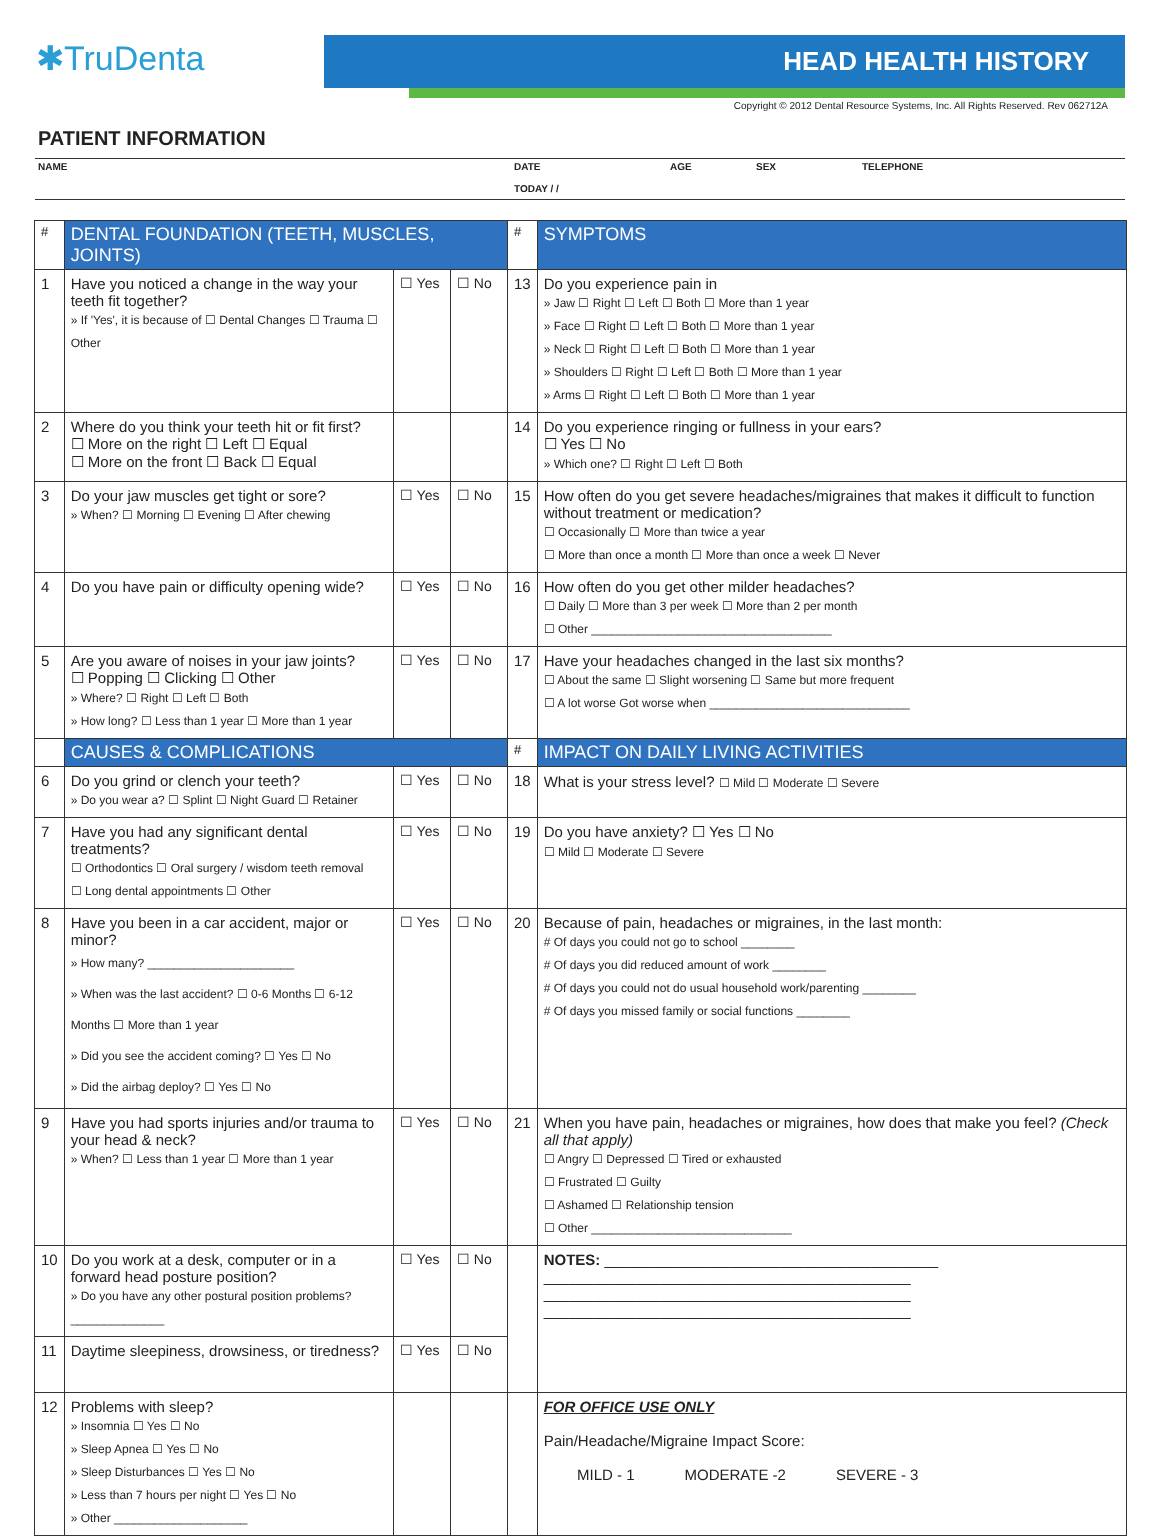✱TruDenta
HEAD HEALTH HISTORY
Copyright © 2012 Dental Resource Systems, Inc. All Rights Reserved. Rev 062712A
PATIENT INFORMATION
| NAME | DATE TODAY / / | AGE | SEX | TELEPHONE |
| # | DENTAL FOUNDATION (TEETH, MUSCLES, JOINTS) | | | # | SYMPTOMS |
| --- | --- | --- | --- | --- | --- |
| 1 | Have you noticed a change in the way your teeth fit together? » If 'Yes', it is because of ☐ Dental Changes ☐ Trauma ☐ Other | ☐ Yes | ☐ No | 13 | Do you experience pain in » Jaw ☐ Right ☐ Left ☐ Both ☐ More than 1 year » Face ☐ Right ☐ Left ☐ Both ☐ More than 1 year » Neck ☐ Right ☐ Left ☐ Both ☐ More than 1 year » Shoulders ☐ Right ☐ Left ☐ Both ☐ More than 1 year » Arms ☐ Right ☐ Left ☐ Both ☐ More than 1 year |
| 2 | Where do you think your teeth hit or fit first? ☐ More on the right ☐ Left ☐ Equal ☐ More on the front ☐ Back ☐ Equal | | | 14 | Do you experience ringing or fullness in your ears? ☐ Yes ☐ No » Which one? ☐ Right ☐ Left ☐ Both |
| 3 | Do your jaw muscles get tight or sore? » When? ☐ Morning ☐ Evening ☐ After chewing | ☐ Yes | ☐ No | 15 | How often do you get severe headaches/migraines that makes it difficult to function without treatment or medication? ☐ Occasionally ☐ More than twice a year ☐ More than once a month ☐ More than once a week ☐ Never |
| 4 | Do you have pain or difficulty opening wide? | ☐ Yes | ☐ No | 16 | How often do you get other milder headaches? ☐ Daily ☐ More than 3 per week ☐ More than 2 per month ☐ Other ____________________________________ |
| 5 | Are you aware of noises in your jaw joints? ☐ Popping ☐ Clicking ☐ Other » Where? ☐ Right ☐ Left ☐ Both » How long? ☐ Less than 1 year ☐ More than 1 year | ☐ Yes | ☐ No | 17 | Have your headaches changed in the last six months? ☐ About the same ☐ Slight worsening ☐ Same but more frequent ☐ A lot worse Got worse when ______________________________ |
| | CAUSES & COMPLICATIONS | | | # | IMPACT ON DAILY LIVING ACTIVITIES |
| 6 | Do you grind or clench your teeth? » Do you wear a? ☐ Splint ☐ Night Guard ☐ Retainer | ☐ Yes | ☐ No | 18 | What is your stress level? ☐ Mild ☐ Moderate ☐ Severe |
| 7 | Have you had any significant dental treatments? ☐ Orthodontics ☐ Oral surgery / wisdom teeth removal ☐ Long dental appointments ☐ Other | ☐ Yes | ☐ No | 19 | Do you have anxiety? ☐ Yes ☐ No ☐ Mild ☐ Moderate ☐ Severe |
| 8 | Have you been in a car accident, major or minor? » How many? ______________________ » When was the last accident? ☐ 0-6 Months ☐ 6-12 Months ☐ More than 1 year » Did you see the accident coming? ☐ Yes ☐ No » Did the airbag deploy? ☐ Yes ☐ No | ☐ Yes | ☐ No | 20 | Because of pain, headaches or migraines, in the last month: # Of days you could not go to school ________ # Of days you did reduced amount of work ________ # Of days you could not do usual household work/parenting ________ # Of days you missed family or social functions ________ |
| 9 | Have you had sports injuries and/or trauma to your head & neck? » When? ☐ Less than 1 year ☐ More than 1 year | ☐ Yes | ☐ No | 21 | When you have pain, headaches or migraines, how does that make you feel? (Check all that apply) ☐ Angry ☐ Depressed ☐ Tired or exhausted ☐ Frustrated ☐ Guilty ☐ Ashamed ☐ Relationship tension ☐ Other ______________________________ |
| 10 | Do you work at a desk, computer or in a forward head posture position? » Do you have any other postural position problems? ______________ | ☐ Yes | ☐ No | | NOTES: ________________________________________ ____________________________________________ ____________________________________________ ____________________________________________ |
| 11 | Daytime sleepiness, drowsiness, or tiredness? | ☐ Yes | ☐ No | | |
| 12 | Problems with sleep? » Insomnia ☐ Yes ☐ No » Sleep Apnea ☐ Yes ☐ No » Sleep Disturbances ☐ Yes ☐ No » Less than 7 hours per night ☐ Yes ☐ No » Other ____________________ | | | | FOR OFFICE USE ONLY Pain/Headache/Migraine Impact Score: MILD - 1 MODERATE -2 SEVERE - 3 |